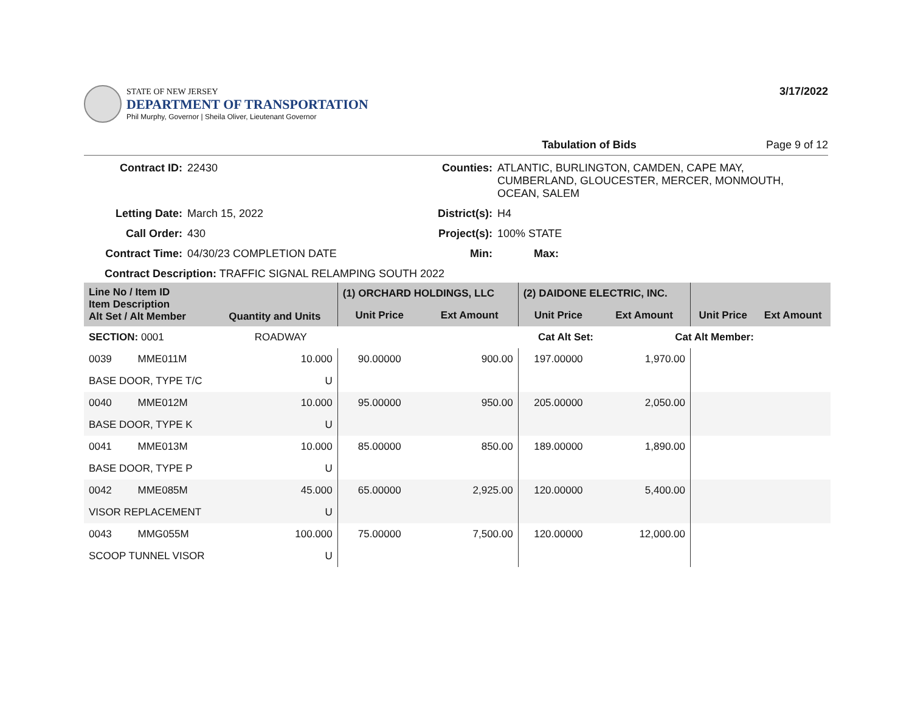STATE OF NEW JERSEY
DEPARTMENT OF TRANSPORTATION
Phil Murphy, Governor | Sheila Oliver, Lieutenant Governor
3/17/2022
Tabulation of Bids Page 9 of 12
Contract ID:
22430
Counties:
ATLANTIC, BURLINGTON, CAMDEN, CAPE MAY, CUMBERLAND, GLOUCESTER, MERCER, MONMOUTH, OCEAN, SALEM
Letting Date:
March 15, 2022
District(s):
H4
Call Order:
430
Project(s):
100% STATE
Contract Time:
04/30/23 COMPLETION DATE
Min:
Max:
Contract Description: TRAFFIC SIGNAL RELAMPING SOUTH 2022
| Line No / Item ID Item Description Alt Set / Alt Member | | Quantity and Units | (1) ORCHARD HOLDINGS, LLC | | (2) DAIDONE ELECTRIC, INC. | | | |
| --- | --- | --- | --- | --- | --- | --- | --- | --- |
| | | | Unit Price | Ext Amount | Unit Price | Ext Amount | Unit Price | Ext Amount |
| SECTION: 0001 | | ROADWAY | Cat Alt Set: | | | Cat Alt Member: | | |
| 0039 | MME011M | 10.000 | 90.00000 | 900.00 | 197.00000 | 1,970.00 | | |
| BASE DOOR, TYPE T/C | | U | | | | | | |
| 0040 | MME012M | 10.000 | 95.00000 | 950.00 | 205.00000 | 2,050.00 | | |
| BASE DOOR, TYPE K | | U | | | | | | |
| 0041 | MME013M | 10.000 | 85.00000 | 850.00 | 189.00000 | 1,890.00 | | |
| BASE DOOR, TYPE P | | U | | | | | | |
| 0042 | MME085M | 45.000 | 65.00000 | 2,925.00 | 120.00000 | 5,400.00 | | |
| VISOR REPLACEMENT | | U | | | | | | |
| 0043 | MMG055M | 100.000 | 75.00000 | 7,500.00 | 120.00000 | 12,000.00 | | |
| SCOOP TUNNEL VISOR | | U | | | | | | |